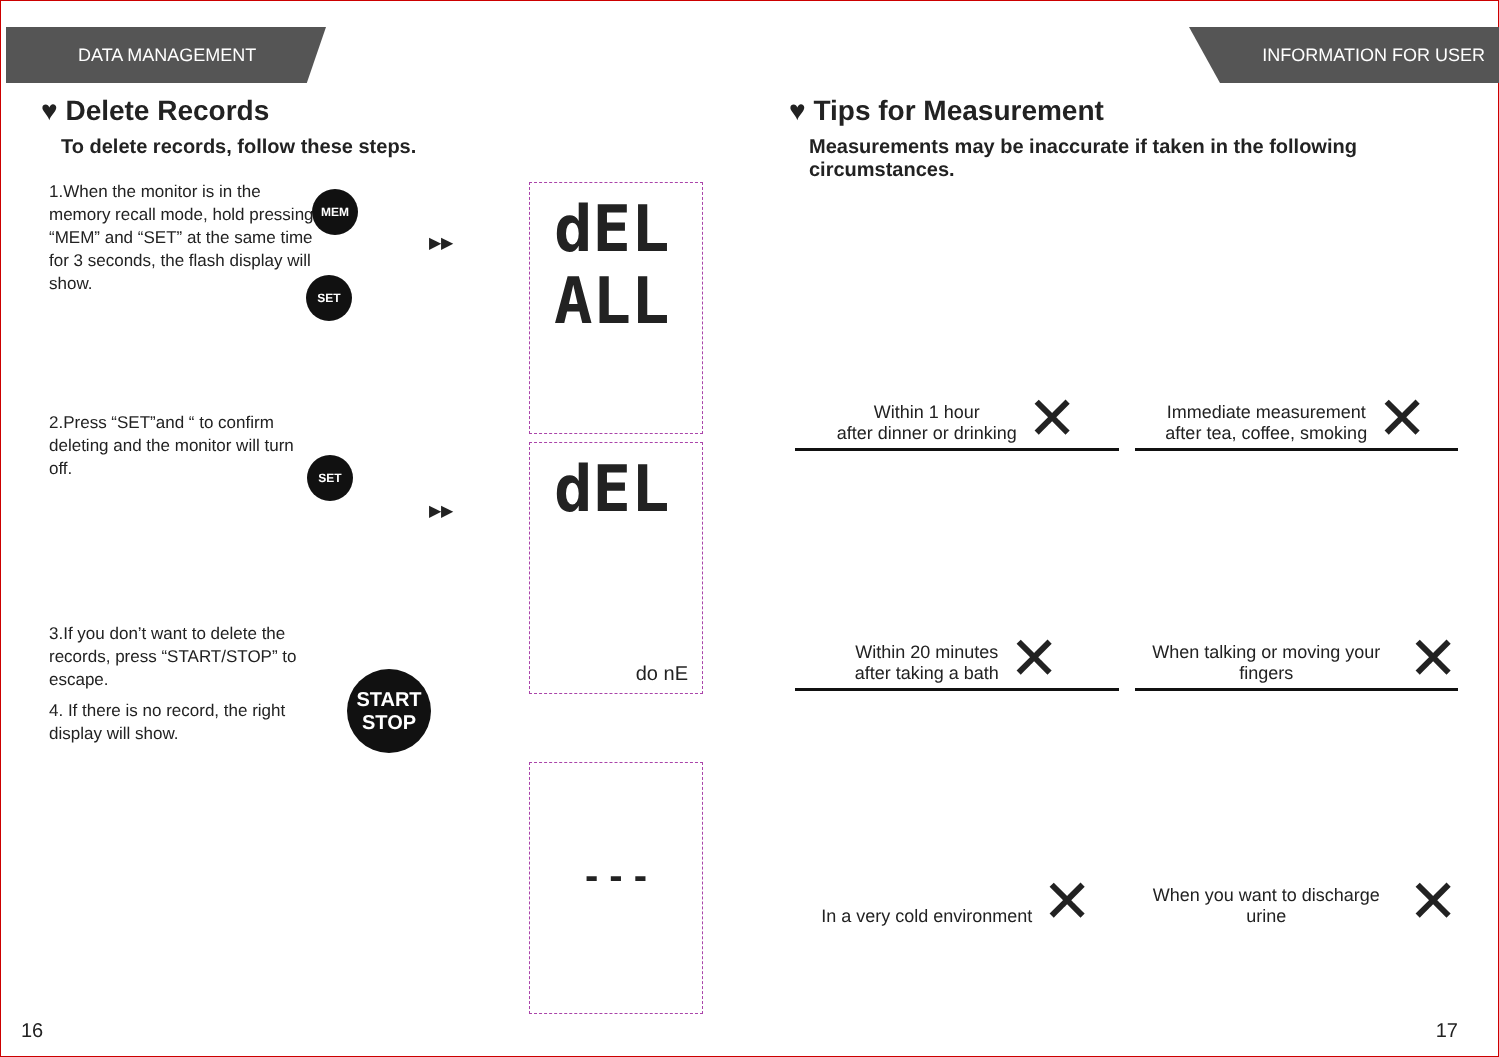DATA MANAGEMENT
♥ Delete Records
To delete records, follow these steps.
1.When the monitor is in the memory recall mode, hold pressing “MEM” and “SET” at the same time for 3 seconds, the flash display will show.
2.Press “SET”and “ to confirm deleting and the monitor will turn off.
3.If you don’t want to delete the records, press “START/STOP” to escape.
4. If there is no record, the right display will show.
MEM
SET
SET
START
STOP
▶▶
▶▶
dEL
ALL
dEL
do nE
- - -
16
INFORMATION FOR USER
♥ Tips for Measurement
Measurements may be inaccurate if taken in the following circumstances.
Within 1 hour
after dinner or drinking ✕
Immediate measurement
after tea, coffee, smoking ✕
Within 20 minutes
after taking a bath ✕
When talking or moving your fingers ✕
In a very cold environment ✕
When you want to discharge urine ✕
17